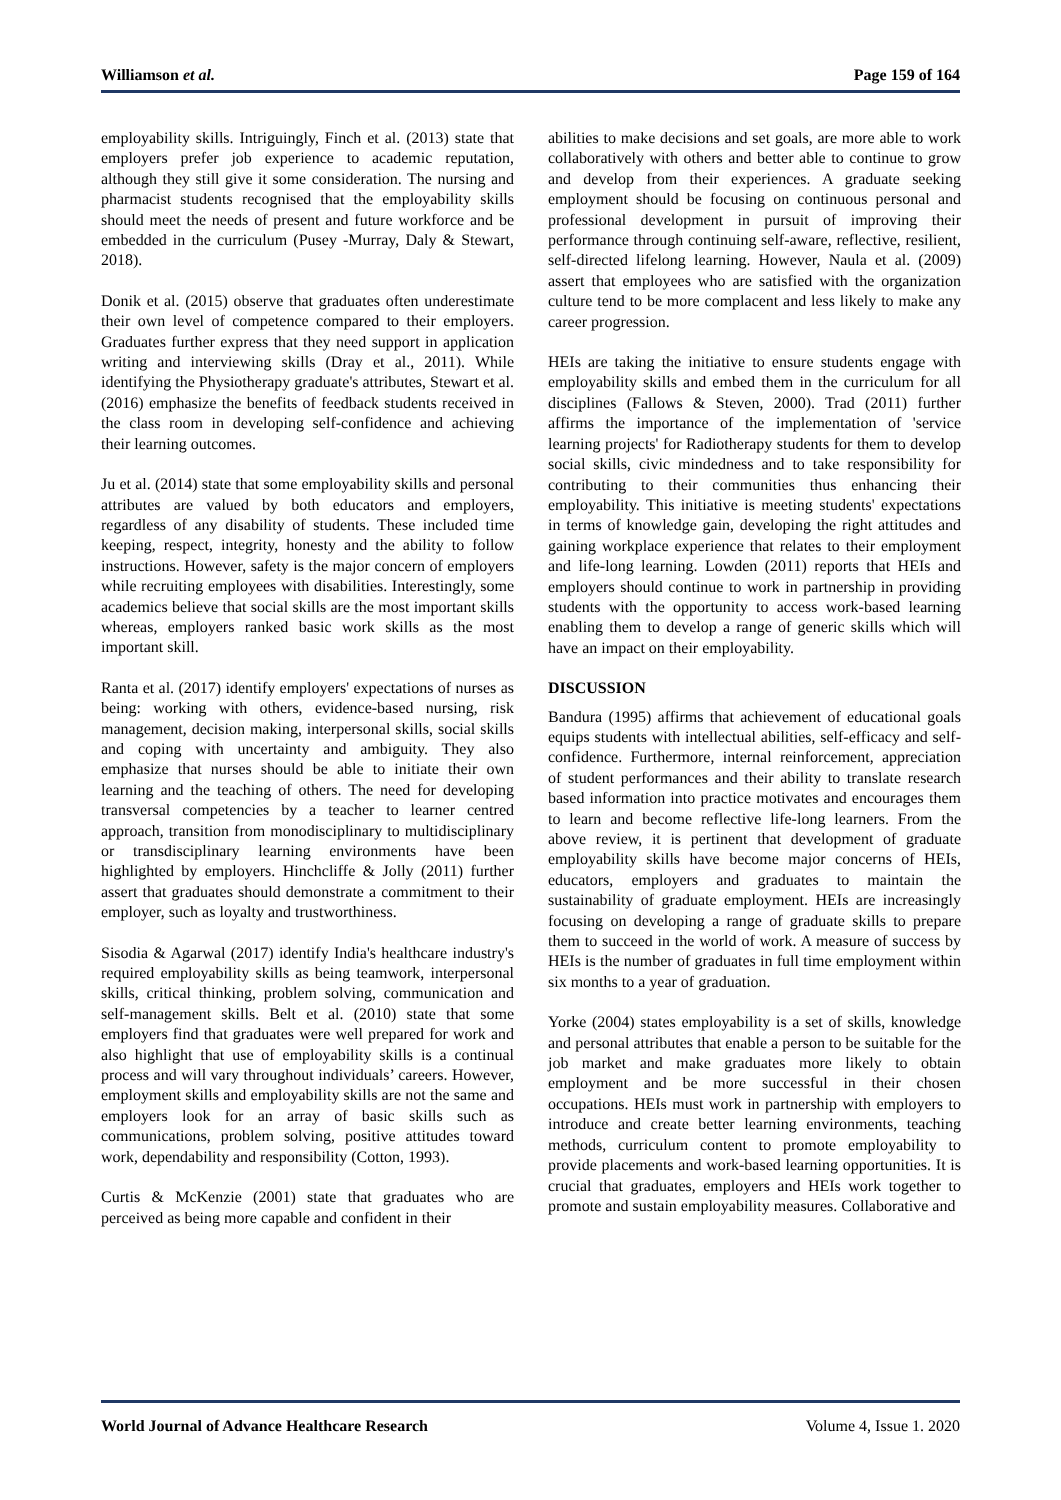Williamson et al. Page 159 of 164
employability skills. Intriguingly, Finch et al. (2013) state that employers prefer job experience to academic reputation, although they still give it some consideration. The nursing and pharmacist students recognised that the employability skills should meet the needs of present and future workforce and be embedded in the curriculum (Pusey -Murray, Daly & Stewart, 2018).
Donik et al. (2015) observe that graduates often underestimate their own level of competence compared to their employers. Graduates further express that they need support in application writing and interviewing skills (Dray et al., 2011). While identifying the Physiotherapy graduate's attributes, Stewart et al. (2016) emphasize the benefits of feedback students received in the class room in developing self-confidence and achieving their learning outcomes.
Ju et al. (2014) state that some employability skills and personal attributes are valued by both educators and employers, regardless of any disability of students. These included time keeping, respect, integrity, honesty and the ability to follow instructions. However, safety is the major concern of employers while recruiting employees with disabilities. Interestingly, some academics believe that social skills are the most important skills whereas, employers ranked basic work skills as the most important skill.
Ranta et al. (2017) identify employers' expectations of nurses as being: working with others, evidence-based nursing, risk management, decision making, interpersonal skills, social skills and coping with uncertainty and ambiguity. They also emphasize that nurses should be able to initiate their own learning and the teaching of others. The need for developing transversal competencies by a teacher to learner centred approach, transition from monodisciplinary to multidisciplinary or transdisciplinary learning environments have been highlighted by employers. Hinchcliffe & Jolly (2011) further assert that graduates should demonstrate a commitment to their employer, such as loyalty and trustworthiness.
Sisodia & Agarwal (2017) identify India's healthcare industry's required employability skills as being teamwork, interpersonal skills, critical thinking, problem solving, communication and self-management skills. Belt et al. (2010) state that some employers find that graduates were well prepared for work and also highlight that use of employability skills is a continual process and will vary throughout individuals’ careers. However, employment skills and employability skills are not the same and employers look for an array of basic skills such as communications, problem solving, positive attitudes toward work, dependability and responsibility (Cotton, 1993).
Curtis & McKenzie (2001) state that graduates who are perceived as being more capable and confident in their
abilities to make decisions and set goals, are more able to work collaboratively with others and better able to continue to grow and develop from their experiences. A graduate seeking employment should be focusing on continuous personal and professional development in pursuit of improving their performance through continuing self-aware, reflective, resilient, self-directed lifelong learning. However, Naula et al. (2009) assert that employees who are satisfied with the organization culture tend to be more complacent and less likely to make any career progression.
HEIs are taking the initiative to ensure students engage with employability skills and embed them in the curriculum for all disciplines (Fallows & Steven, 2000). Trad (2011) further affirms the importance of the implementation of 'service learning projects' for Radiotherapy students for them to develop social skills, civic mindedness and to take responsibility for contributing to their communities thus enhancing their employability. This initiative is meeting students' expectations in terms of knowledge gain, developing the right attitudes and gaining workplace experience that relates to their employment and life-long learning. Lowden (2011) reports that HEIs and employers should continue to work in partnership in providing students with the opportunity to access work-based learning enabling them to develop a range of generic skills which will have an impact on their employability.
DISCUSSION
Bandura (1995) affirms that achievement of educational goals equips students with intellectual abilities, self-efficacy and self-confidence. Furthermore, internal reinforcement, appreciation of student performances and their ability to translate research based information into practice motivates and encourages them to learn and become reflective life-long learners. From the above review, it is pertinent that development of graduate employability skills have become major concerns of HEIs, educators, employers and graduates to maintain the sustainability of graduate employment. HEIs are increasingly focusing on developing a range of graduate skills to prepare them to succeed in the world of work. A measure of success by HEIs is the number of graduates in full time employment within six months to a year of graduation.
Yorke (2004) states employability is a set of skills, knowledge and personal attributes that enable a person to be suitable for the job market and make graduates more likely to obtain employment and be more successful in their chosen occupations. HEIs must work in partnership with employers to introduce and create better learning environments, teaching methods, curriculum content to promote employability to provide placements and work-based learning opportunities. It is crucial that graduates, employers and HEIs work together to promote and sustain employability measures. Collaborative and
World Journal of Advance Healthcare Research Volume 4, Issue 1. 2020